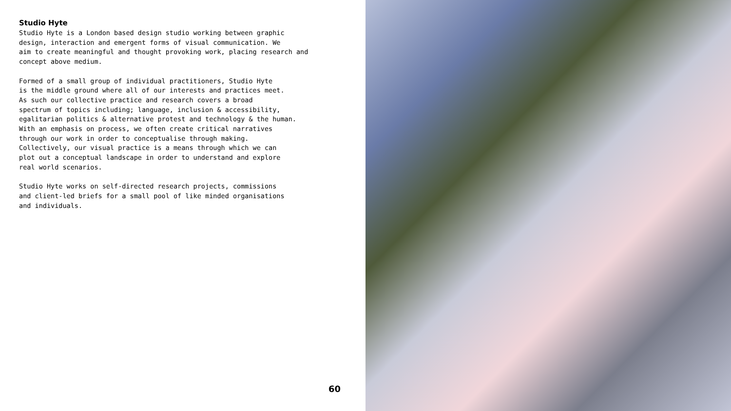Studio Hyte
Studio Hyte is a London based design studio working between graphic design, interaction and emergent forms of visual communication. We aim to create meaningful and thought provoking work, placing research and concept above medium.
Formed of a small group of individual practitioners, Studio Hyte is the middle ground where all of our interests and practices meet. As such our collective practice and research covers a broad spectrum of topics including; language, inclusion & accessibility, egalitarian politics & alternative protest and technology & the human. With an emphasis on process, we often create critical narratives through our work in order to conceptualise through making. Collectively, our visual practice is a means through which we can plot out a conceptual landscape in order to understand and explore real world scenarios.
Studio Hyte works on self-directed research projects, commissions and client-led briefs for a small pool of like minded organisations and individuals.
60